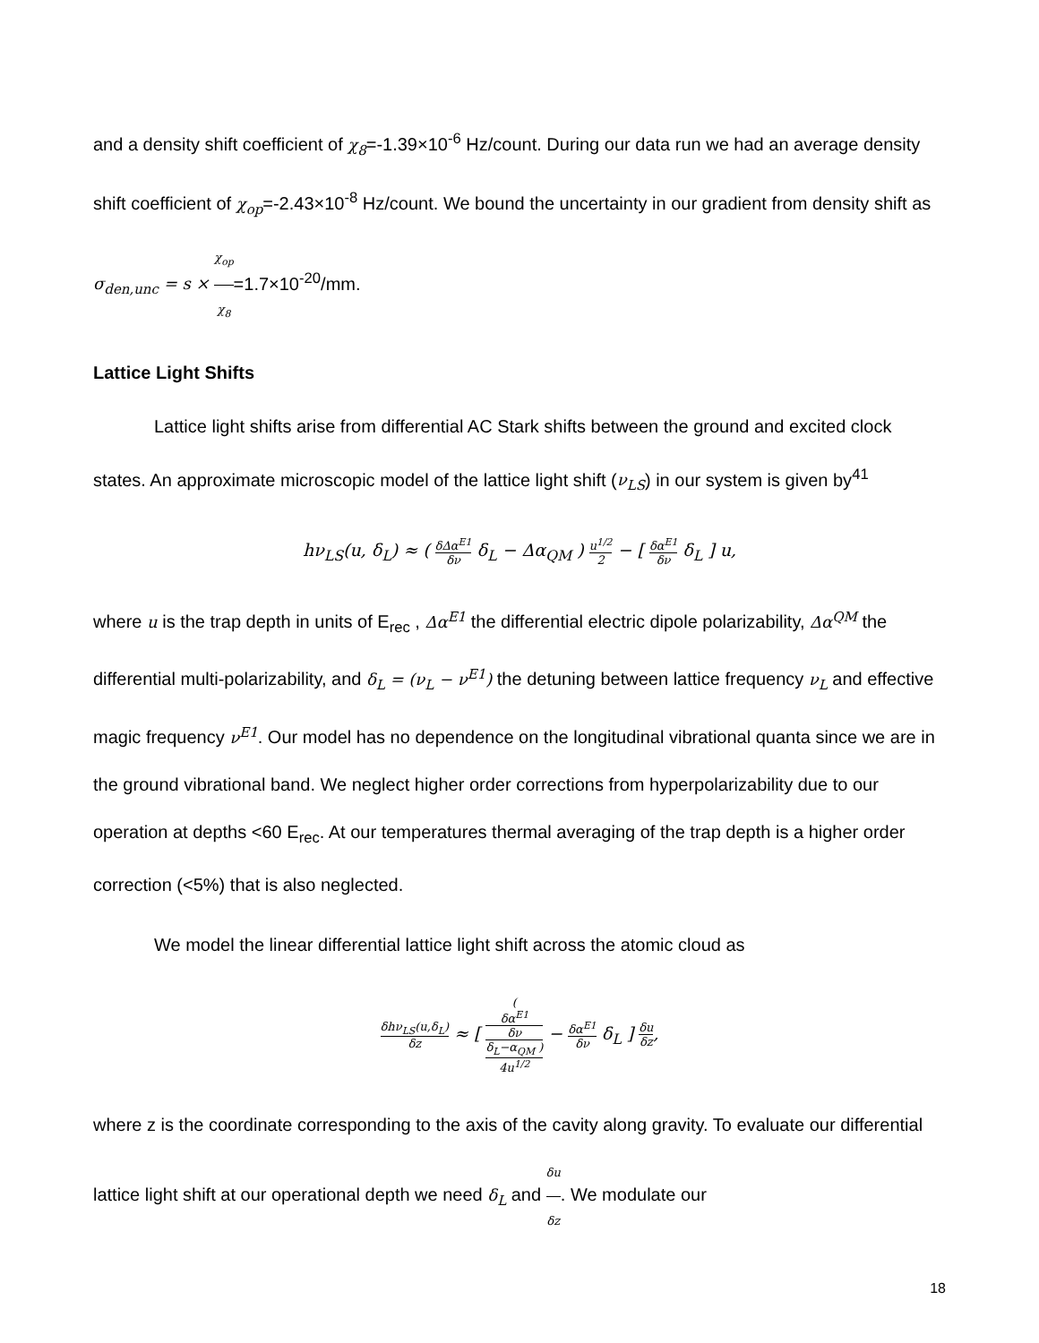and a density shift coefficient of χ<sub>8</sub>=-1.39×10<sup>-6</sup> Hz/count. During our data run we had an average density shift coefficient of χ<sub>op</sub>=-2.43×10<sup>-8</sup> Hz/count. We bound the uncertainty in our gradient from density shift as σ<sub>den,unc</sub> = s × χ<sub>op</sub> χ<sub>8</sub>=1.7×10<sup>-20</sup>/mm.
Lattice Light Shifts
Lattice light shifts arise from differential AC Stark shifts between the ground and excited clock states. An approximate microscopic model of the lattice light shift (ν<sub>LS</sub>) in our system is given by<sup>41</sup>
hν<sub>LS</sub>(u, δ<sub>L</sub>) ≈ ( δΔα<sup>E1</sup> δν δ<sub>L</sub> − Δα<sub>QM</sub> ) u<sup>1/2</sup> 2 − [ δα<sup>E1</sup> δν δ<sub>L</sub> ] u,
where u is the trap depth in units of E<sub>rec</sub> , Δα<sup>E1</sup> the differential electric dipole polarizability, Δα<sup>QM</sup> the differential multi-polarizability, and δ<sub>L</sub> = (ν<sub>L</sub> − ν<sup>E1</sup>) the detuning between lattice frequency ν<sub>L</sub> and effective magic frequency ν<sup>E1</sup>. Our model has no dependence on the longitudinal vibrational quanta since we are in the ground vibrational band. We neglect higher order corrections from hyperpolarizability due to our operation at depths <60 E<sub>rec</sub>. At our temperatures thermal averaging of the trap depth is a higher order correction (<5%) that is also neglected.
We model the linear differential lattice light shift across the atomic cloud as
δhν<sub>LS</sub>(u,δ<sub>L</sub>) δz ≈ [ (
δα<sup>E1</sup>
δν
δ<sub>L</sub>−α<sub>QM</sub> ) 4u<sup>1/2</sup> − δα<sup>E1</sup> δν δ<sub>L</sub> ] δu δz,
where z is the coordinate corresponding to the axis of the cavity along gravity. To evaluate our differential lattice light shift at our operational depth we need δ<sub>L</sub> and δu δz. We modulate our
18